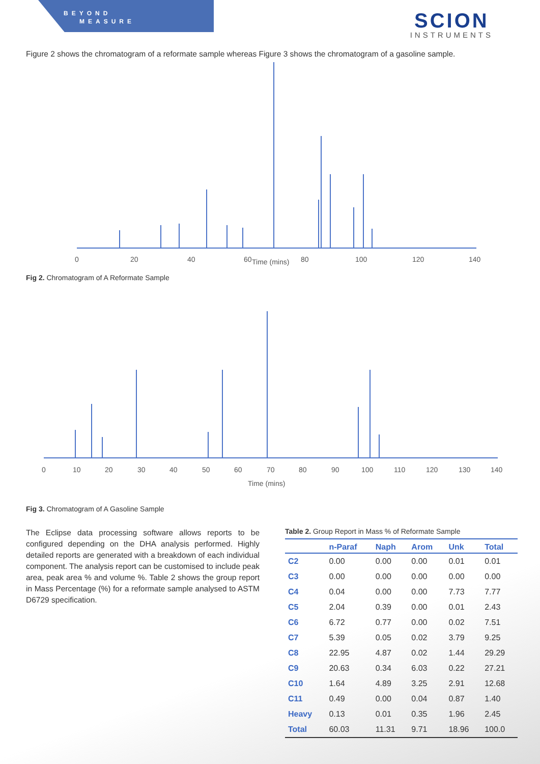BEYOND
MEASURE
SCION
INSTRUMENTS
Figure 2 shows the chromatogram of a reformate sample whereas Figure 3 shows the chromatogram of a gasoline sample.
0
20
40
60
Time (mins)
80
100
120
140
Fig 2. Chromatogram of A Reformate Sample
0
10
20
30
40
50
60
70
80
90
100
110
120
130
140
Time (mins)
Fig 3. Chromatogram of A Gasoline Sample
The Eclipse data processing software allows reports to be configured depending on the DHA analysis performed. Highly detailed reports are generated with a breakdown of each individual component. The analysis report can be customised to include peak area, peak area % and volume %. Table 2 shows the group report in Mass Percentage (%) for a reformate sample analysed to ASTM D6729 specification.
Table 2. Group Report in Mass % of Reformate Sample
| | n-Paraf | Naph | Arom | Unk | Total |
| --- | --- | --- | --- | --- | --- |
| C2 | 0.00 | 0.00 | 0.00 | 0.01 | 0.01 |
| C3 | 0.00 | 0.00 | 0.00 | 0.00 | 0.00 |
| C4 | 0.04 | 0.00 | 0.00 | 7.73 | 7.77 |
| C5 | 2.04 | 0.39 | 0.00 | 0.01 | 2.43 |
| C6 | 6.72 | 0.77 | 0.00 | 0.02 | 7.51 |
| C7 | 5.39 | 0.05 | 0.02 | 3.79 | 9.25 |
| C8 | 22.95 | 4.87 | 0.02 | 1.44 | 29.29 |
| C9 | 20.63 | 0.34 | 6.03 | 0.22 | 27.21 |
| C10 | 1.64 | 4.89 | 3.25 | 2.91 | 12.68 |
| C11 | 0.49 | 0.00 | 0.04 | 0.87 | 1.40 |
| Heavy | 0.13 | 0.01 | 0.35 | 1.96 | 2.45 |
| Total | 60.03 | 11.31 | 9.71 | 18.96 | 100.0 |